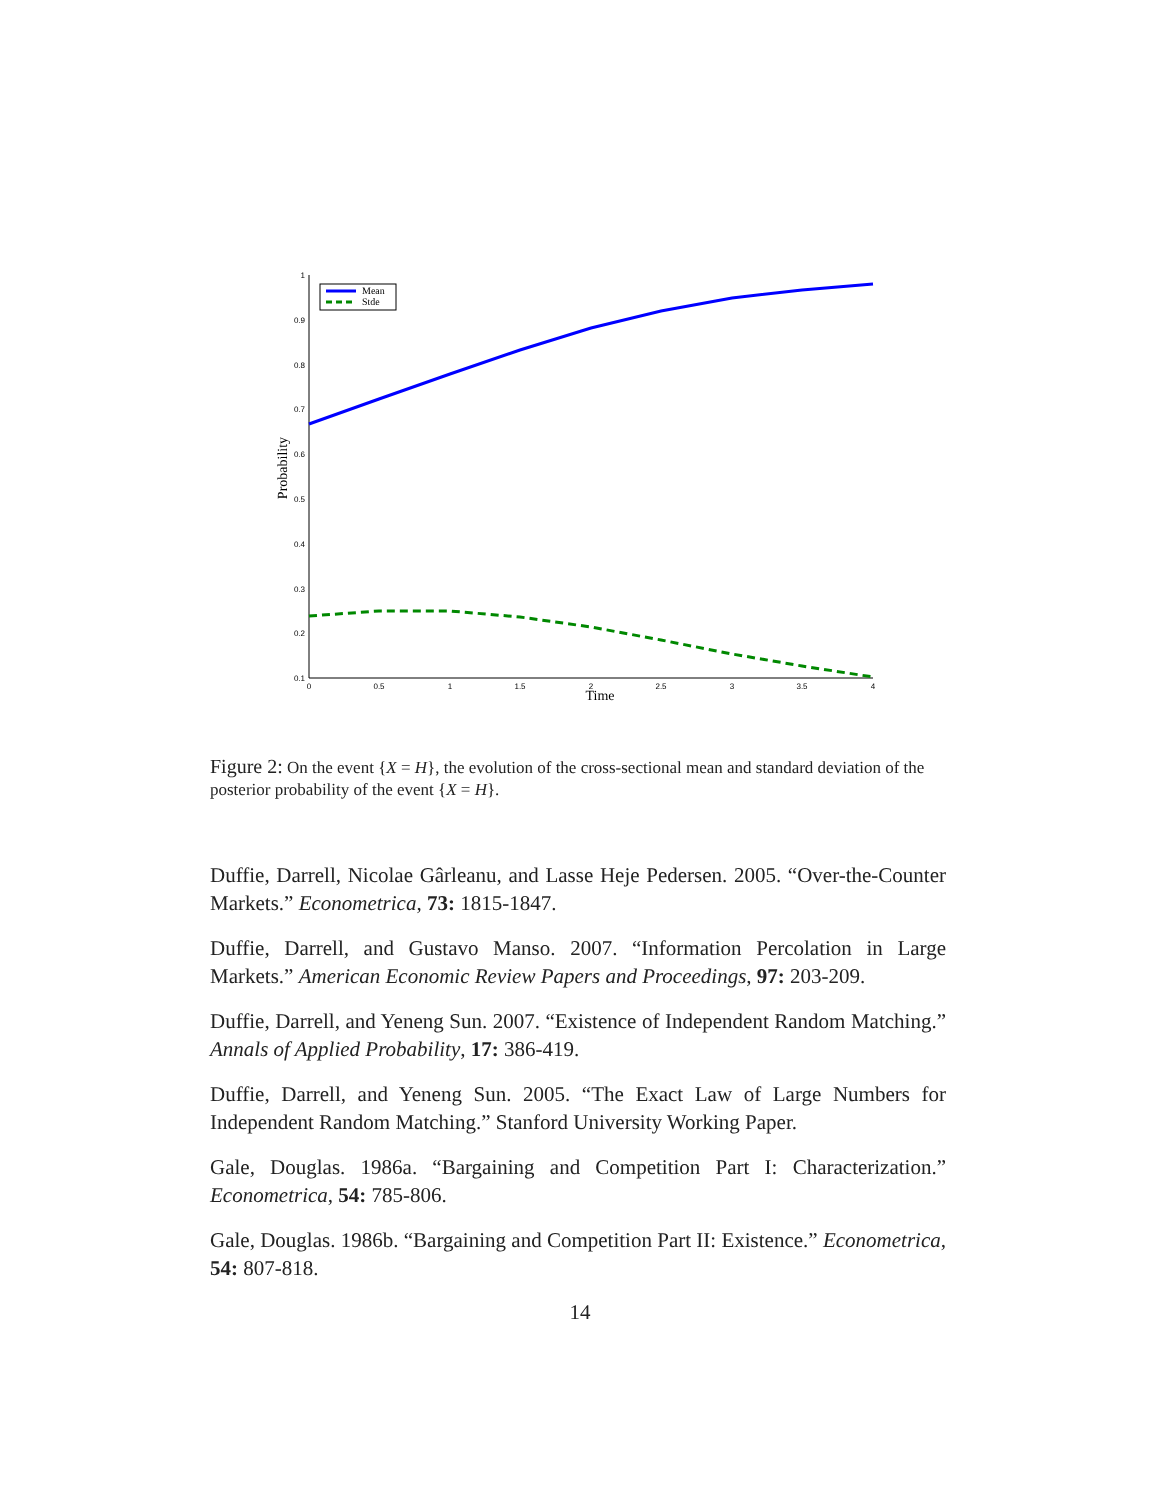1
0.9
0.8
0.7
0.6
0.5
0.4
0.3
0.2
0.1
0
0.5
1
1.5
2
2.5
3
3.5
4
Time
Probability
Mean
Stde
Figure 2: On the event {X = H}, the evolution of the cross-sectional mean and standard deviation of the posterior probability of the event {X = H}.
Duffie, Darrell, Nicolae Gârleanu, and Lasse Heje Pedersen. 2005. “Over-the-Counter Markets.” Econometrica, 73: 1815-1847.
Duffie, Darrell, and Gustavo Manso. 2007. “Information Percolation in Large Markets.” American Economic Review Papers and Proceedings, 97: 203-209.
Duffie, Darrell, and Yeneng Sun. 2007. “Existence of Independent Random Matching.” Annals of Applied Probability, 17: 386-419.
Duffie, Darrell, and Yeneng Sun. 2005. “The Exact Law of Large Numbers for Independent Random Matching.” Stanford University Working Paper.
Gale, Douglas. 1986a. “Bargaining and Competition Part I: Characterization.” Econometrica, 54: 785-806.
Gale, Douglas. 1986b. “Bargaining and Competition Part II: Existence.” Econometrica, 54: 807-818.
14